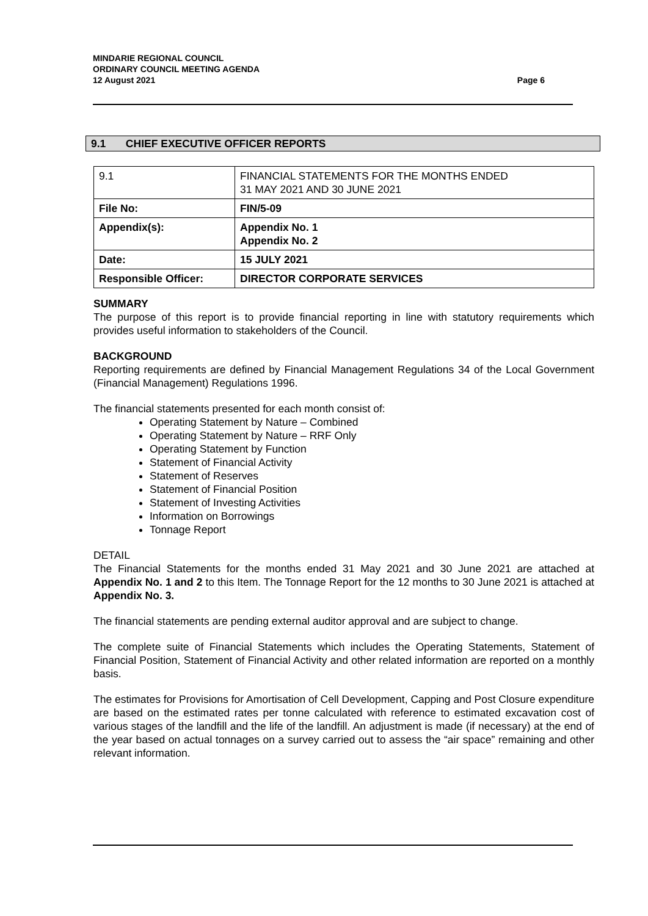MINDARIE REGIONAL COUNCIL
ORDINARY COUNCIL MEETING AGENDA
12 August 2021
Page 6
9.1 CHIEF EXECUTIVE OFFICER REPORTS
| 9.1 | FINANCIAL STATEMENTS FOR THE MONTHS ENDED 31 MAY 2021 AND 30 JUNE 2021 |
| File No: | FIN/5-09 |
| Appendix(s): | Appendix No. 1 Appendix No. 2 |
| Date: | 15 JULY 2021 |
| Responsible Officer: | DIRECTOR CORPORATE SERVICES |
SUMMARY
The purpose of this report is to provide financial reporting in line with statutory requirements which provides useful information to stakeholders of the Council.
BACKGROUND
Reporting requirements are defined by Financial Management Regulations 34 of the Local Government (Financial Management) Regulations 1996.
The financial statements presented for each month consist of:
Operating Statement by Nature – Combined
Operating Statement by Nature – RRF Only
Operating Statement by Function
Statement of Financial Activity
Statement of Reserves
Statement of Financial Position
Statement of Investing Activities
Information on Borrowings
Tonnage Report
DETAIL
The Financial Statements for the months ended 31 May 2021 and 30 June 2021 are attached at Appendix No. 1 and 2 to this Item. The Tonnage Report for the 12 months to 30 June 2021 is attached at Appendix No. 3.
The financial statements are pending external auditor approval and are subject to change.
The complete suite of Financial Statements which includes the Operating Statements, Statement of Financial Position, Statement of Financial Activity and other related information are reported on a monthly basis.
The estimates for Provisions for Amortisation of Cell Development, Capping and Post Closure expenditure are based on the estimated rates per tonne calculated with reference to estimated excavation cost of various stages of the landfill and the life of the landfill. An adjustment is made (if necessary) at the end of the year based on actual tonnages on a survey carried out to assess the “air space” remaining and other relevant information.